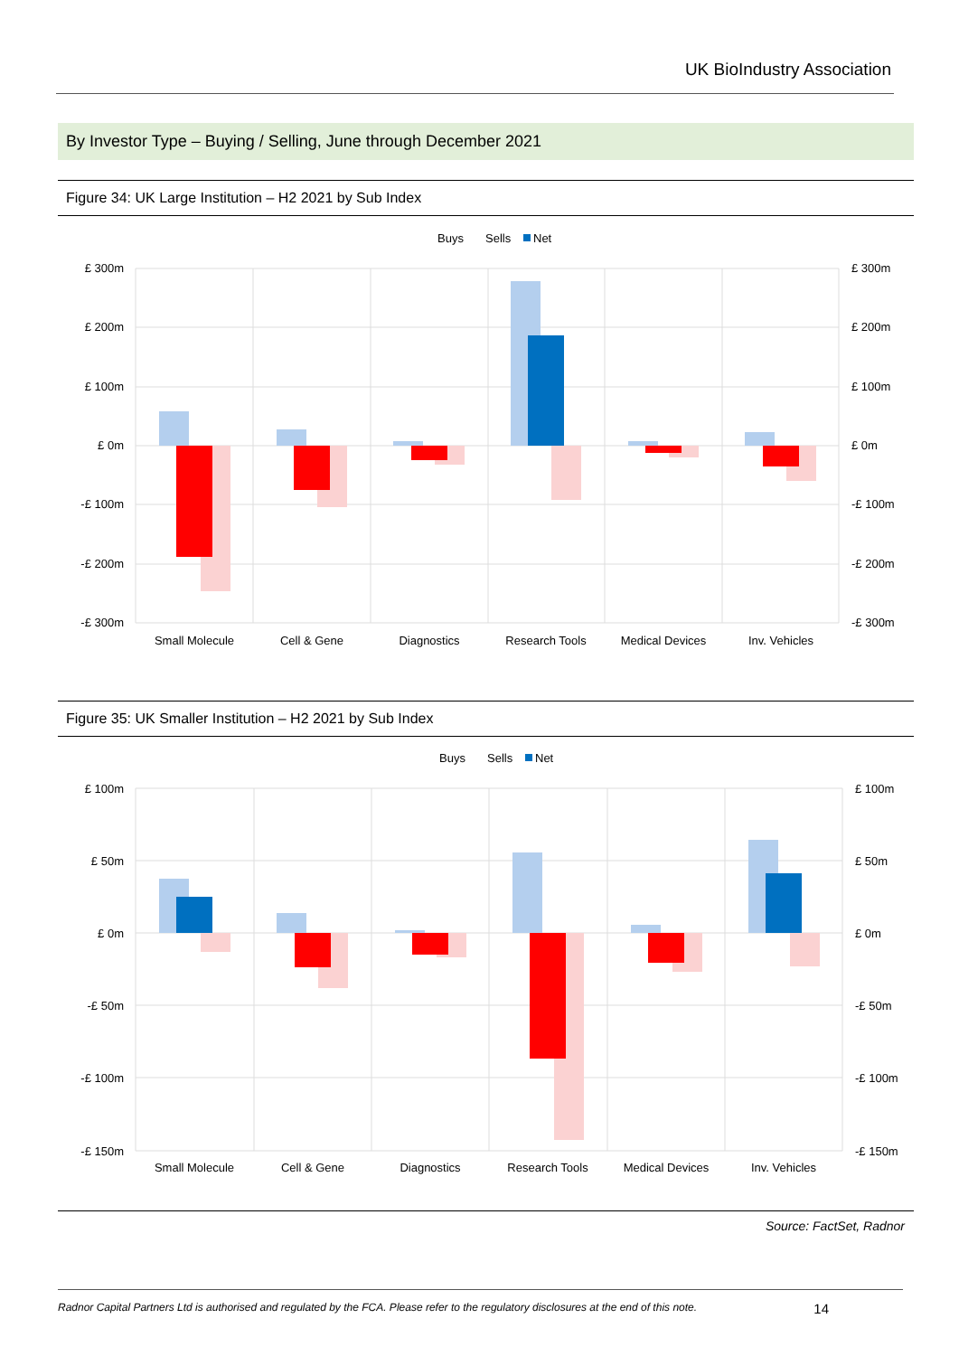UK BioIndustry Association
By Investor Type – Buying / Selling, June through December 2021
Figure 34: UK Large Institution – H2 2021 by Sub Index
Buys
Sells
Net
£ 300m
£ 200m
£ 100m
£ 0m
-£ 100m
-£ 200m
-£ 300m
£ 300m
£ 200m
£ 100m
£ 0m
-£ 100m
-£ 200m
-£ 300m
Small Molecule
Cell & Gene
Diagnostics
Research Tools
Medical Devices
Inv. Vehicles
Figure 35: UK Smaller Institution – H2 2021 by Sub Index
Buys
Sells
Net
£ 100m
£ 50m
£ 0m
-£ 50m
-£ 100m
-£ 150m
£ 100m
£ 50m
£ 0m
-£ 50m
-£ 100m
-£ 150m
Small Molecule
Cell & Gene
Diagnostics
Research Tools
Medical Devices
Inv. Vehicles
Source: FactSet, Radnor
Radnor Capital Partners Ltd is authorised and regulated by the FCA. Please refer to the regulatory disclosures at the end of this note. 14